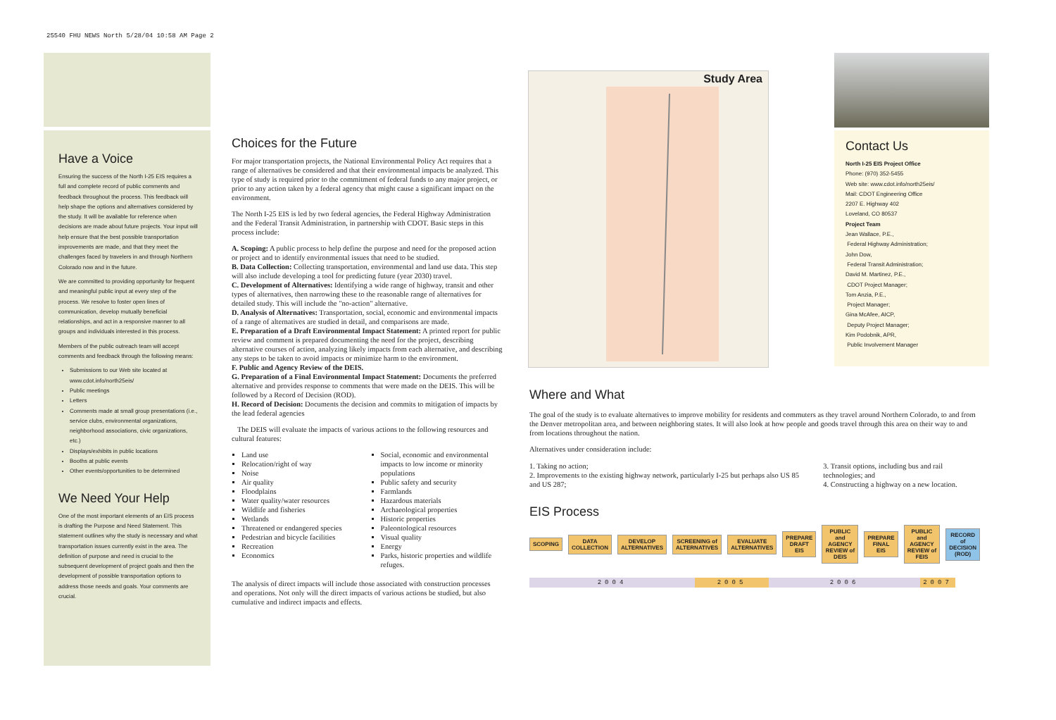25540 FHU NEWS North 5/28/04 10:58 AM Page 2
Have a Voice
Ensuring the success of the North I-25 EIS requires a full and complete record of public comments and feedback throughout the process. This feedback will help shape the options and alternatives considered by the study. It will be available for reference when decisions are made about future projects. Your input will help ensure that the best possible transportation improvements are made, and that they meet the challenges faced by travelers in and through Northern Colorado now and in the future.
We are committed to providing opportunity for frequent and meaningful public input at every step of the process. We resolve to foster open lines of communication, develop mutually beneficial relationships, and act in a responsive manner to all groups and individuals interested in this process.
Members of the public outreach team will accept comments and feedback through the following means:
Submissions to our Web site located at www.cdot.info/north25eis/
Public meetings
Letters
Comments made at small group presentations (i.e., service clubs, environmental organizations, neighborhood associations, civic organizations, etc.)
Displays/exhibits in public locations
Booths at public events
Other events/opportunities to be determined
We Need Your Help
One of the most important elements of an EIS process is drafting the Purpose and Need Statement. This statement outlines why the study is necessary and what transportation issues currently exist in the area. The definition of purpose and need is crucial to the subsequent development of project goals and then the development of possible transportation options to address those needs and goals. Your comments are crucial.
Choices for the Future
For major transportation projects, the National Environmental Policy Act requires that a range of alternatives be considered and that their environmental impacts be analyzed. This type of study is required prior to the commitment of federal funds to any major project, or prior to any action taken by a federal agency that might cause a significant impact on the environment.
The North I-25 EIS is led by two federal agencies, the Federal Highway Administration and the Federal Transit Administration, in partnership with CDOT. Basic steps in this process include:
A. Scoping: A public process to help define the purpose and need for the proposed action or project and to identify environmental issues that need to be studied.
B. Data Collection: Collecting transportation, environmental and land use data. This step will also include developing a tool for predicting future (year 2030) travel.
C. Development of Alternatives: Identifying a wide range of highway, transit and other types of alternatives, then narrowing these to the reasonable range of alternatives for detailed study. This will include the "no-action" alternative.
D. Analysis of Alternatives: Transportation, social, economic and environmental impacts of a range of alternatives are studied in detail, and comparisons are made.
E. Preparation of a Draft Environmental Impact Statement: A printed report for public review and comment is prepared documenting the need for the project, describing alternative courses of action, analyzing likely impacts from each alternative, and describing any steps to be taken to avoid impacts or minimize harm to the environment.
F. Public and Agency Review of the DEIS.
G. Preparation of a Final Environmental Impact Statement: Documents the preferred alternative and provides response to comments that were made on the DEIS. This will be followed by a Record of Decision (ROD).
H. Record of Decision: Documents the decision and commits to mitigation of impacts by the lead federal agencies
The DEIS will evaluate the impacts of various actions to the following resources and cultural features:
Land use
Relocation/right of way
Noise
Air quality
Floodplains
Water quality/water resources
Wildlife and fisheries
Wetlands
Threatened or endangered species
Pedestrian and bicycle facilities
Recreation
Economics
Social, economic and environmental impacts to low income or minority populations
Public safety and security
Farmlands
Hazardous materials
Archaeological properties
Historic properties
Paleontological resources
Visual quality
Energy
Parks, historic properties and wildlife refuges.
The analysis of direct impacts will include those associated with construction processes and operations. Not only will the direct impacts of various actions be studied, but also cumulative and indirect impacts and effects.
Study Area
Contact Us
North I-25 EIS Project Office
Phone: (970) 352-5455
Web site: www.cdot.info/north25eis/
Mail: CDOT Engineering Office
2207 E. Highway 402
Loveland, CO 80537
Project Team
Jean Wallace, P.E.,
Federal Highway Administration;
John Dow,
Federal Transit Administration;
David M. Martinez, P.E.,
CDOT Project Manager;
Tom Anzia, P.E.,
Project Manager;
Gina McAfee, AICP,
Deputy Project Manager;
Kim Podobnik, APR,
Public Involvement Manager
Where and What
The goal of the study is to evaluate alternatives to improve mobility for residents and commuters as they travel around Northern Colorado, to and from the Denver metropolitan area, and between neighboring states. It will also look at how people and goods travel through this area on their way to and from locations throughout the nation.
Alternatives under consideration include:
1. Taking no action;
2. Improvements to the existing highway network, particularly I-25 but perhaps also US 85 and US 287;
3. Transit options, including bus and rail technologies; and
4. Constructing a highway on a new location.
EIS Process
SCOPING DATA COLLECTION DEVELOP ALTERNATIVES SCREENING of ALTERNATIVES EVALUATE ALTERNATIVES PREPARE DRAFT EIS
PUBLIC and AGENCY REVIEW of DEIS
PREPARE FINAL EIS
PUBLIC and AGENCY REVIEW of FEIS
RECORD of DECISION (ROD)
2004 2005 2006 2007